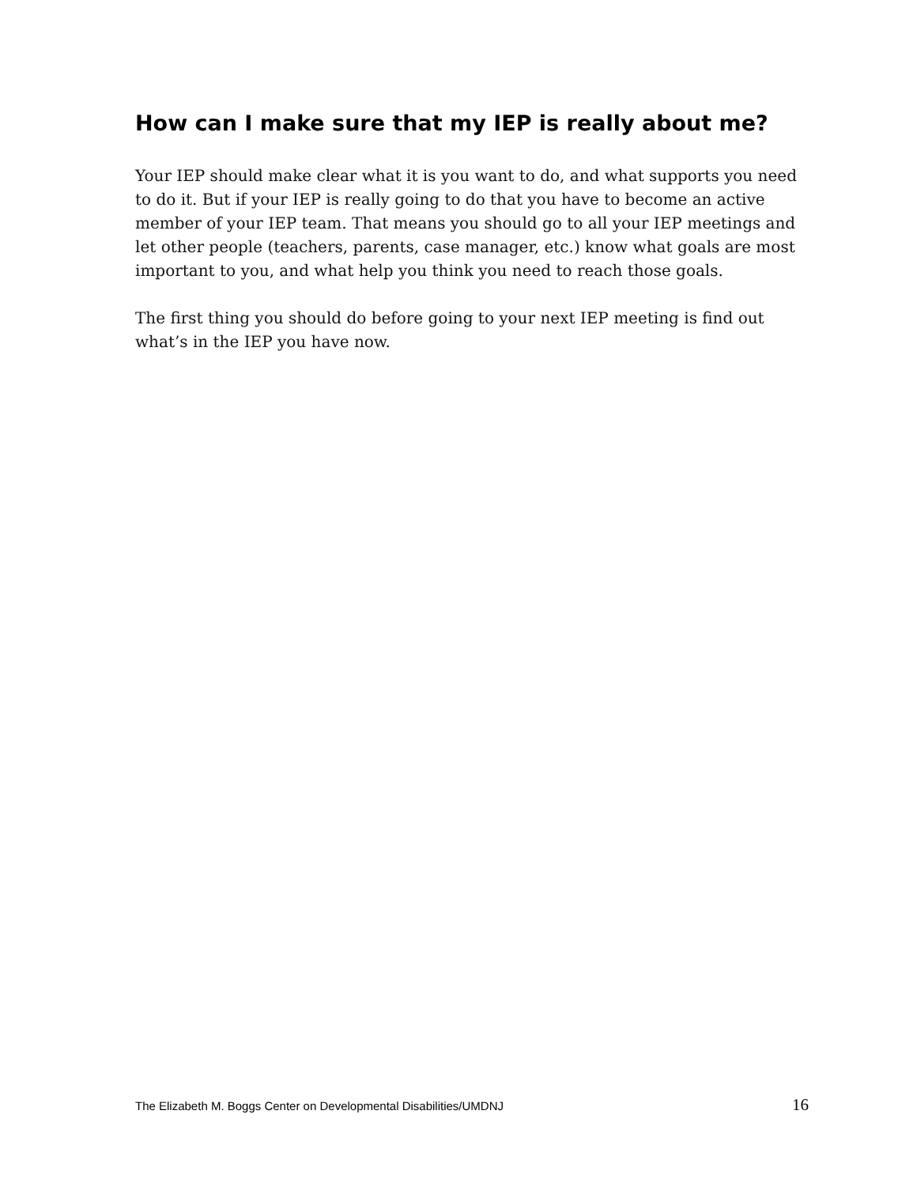How can I make sure that my IEP is really about me?
Your IEP should make clear what it is you want to do, and what supports you need to do it. But if your IEP is really going to do that you have to become an active member of your IEP team. That means you should go to all your IEP meetings and let other people (teachers, parents, case manager, etc.) know what goals are most important to you, and what help you think you need to reach those goals.
The first thing you should do before going to your next IEP meeting is find out what’s in the IEP you have now.
The Elizabeth M. Boggs Center on Developmental Disabilities/UMDNJ 16